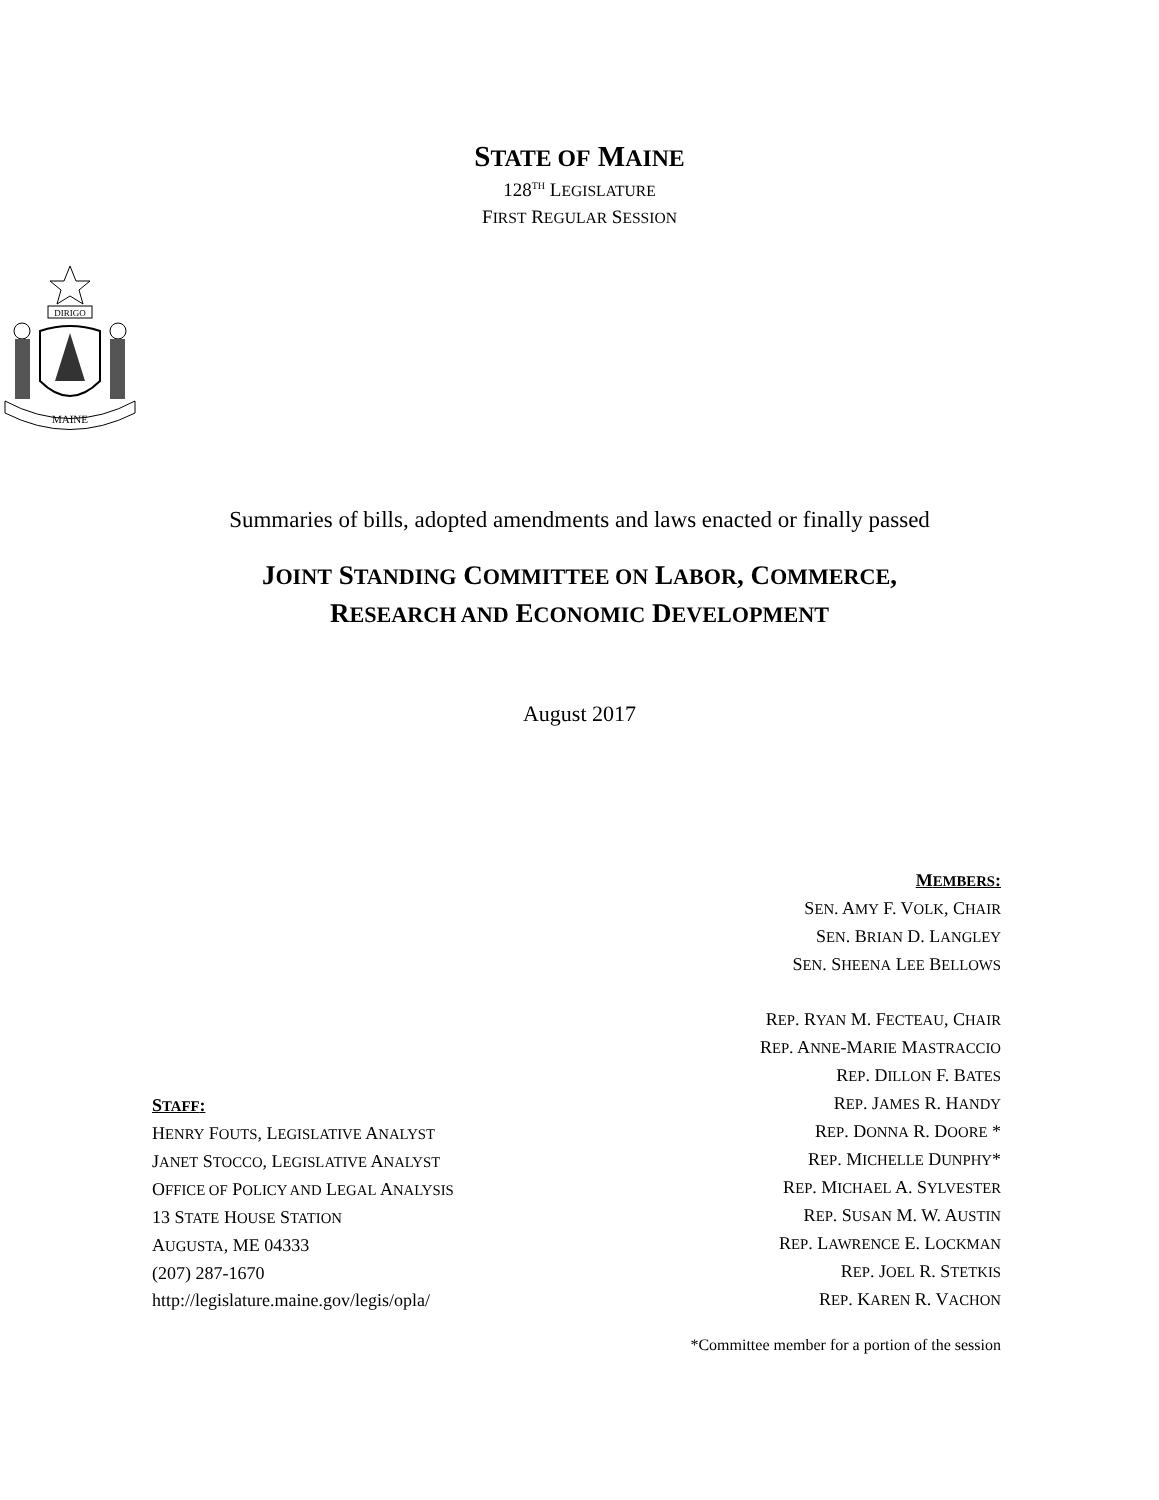STATE OF MAINE
128<sup>TH</sup> LEGISLATURE
FIRST REGULAR SESSION
DIRIGO
MAINE
Summaries of bills, adopted amendments and laws enacted or finally passed
JOINT STANDING COMMITTEE ON LABOR, COMMERCE,
RESEARCH AND ECONOMIC DEVELOPMENT
August 2017
STAFF:
HENRY FOUTS, LEGISLATIVE ANALYST
JANET STOCCO, LEGISLATIVE ANALYST
OFFICE OF POLICY AND LEGAL ANALYSIS
13 STATE HOUSE STATION
AUGUSTA, ME 04333
(207) 287-1670
http://legislature.maine.gov/legis/opla/
MEMBERS:
SEN. AMY F. VOLK, CHAIR
SEN. BRIAN D. LANGLEY
SEN. SHEENA LEE BELLOWS
REP. RYAN M. FECTEAU, CHAIR
REP. ANNE-MARIE MASTRACCIO
REP. DILLON F. BATES
REP. JAMES R. HANDY
REP. DONNA R. DOORE *
REP. MICHELLE DUNPHY*
REP. MICHAEL A. SYLVESTER
REP. SUSAN M. W. AUSTIN
REP. LAWRENCE E. LOCKMAN
REP. JOEL R. STETKIS
REP. KAREN R. VACHON
*Committee member for a portion of the session